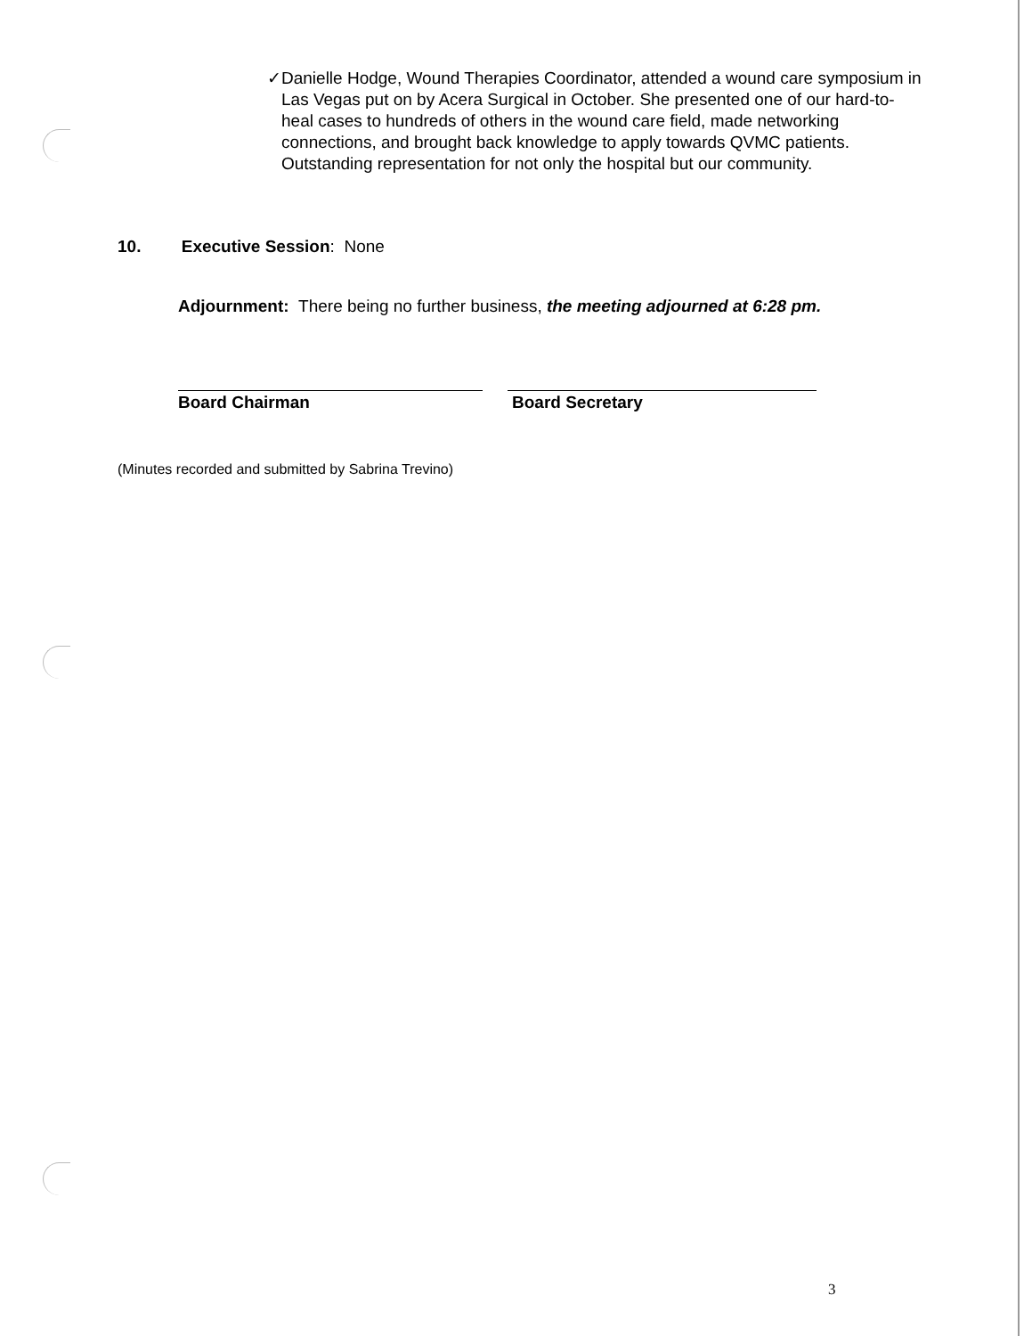✓ Danielle Hodge, Wound Therapies Coordinator, attended a wound care symposium in Las Vegas put on by Acera Surgical in October. She presented one of our hard-to-heal cases to hundreds of others in the wound care field, made networking connections, and brought back knowledge to apply towards QVMC patients. Outstanding representation for not only the hospital but our community.
10. Executive Session: None
Adjournment: There being no further business, the meeting adjourned at 6:28 pm.
Board Chairman Board Secretary
(Minutes recorded and submitted by Sabrina Trevino)
3